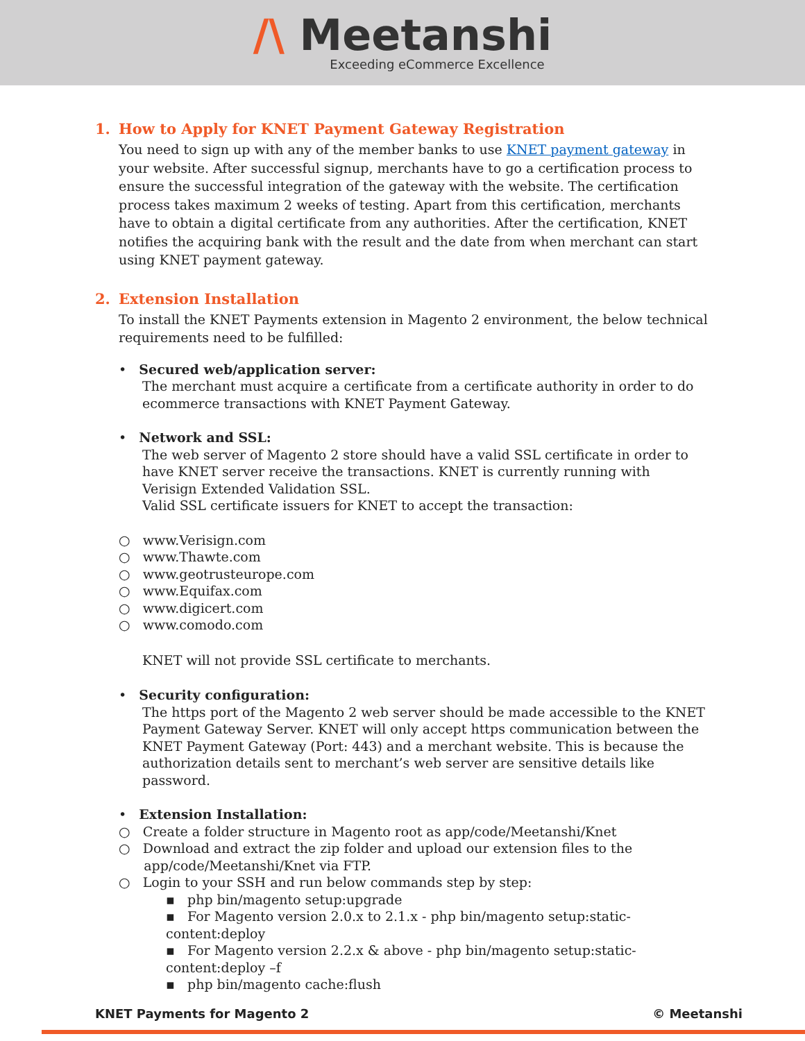/\ Meetanshi
Exceeding eCommerce Excellence
1. How to Apply for KNET Payment Gateway Registration
You need to sign up with any of the member banks to use KNET payment gateway in your website. After successful signup, merchants have to go a certification process to ensure the successful integration of the gateway with the website. The certification process takes maximum 2 weeks of testing. Apart from this certification, merchants have to obtain a digital certificate from any authorities. After the certification, KNET notifies the acquiring bank with the result and the date from when merchant can start using KNET payment gateway.
2. Extension Installation
To install the KNET Payments extension in Magento 2 environment, the below technical requirements need to be fulfilled:
• Secured web/application server:
The merchant must acquire a certificate from a certificate authority in order to do ecommerce transactions with KNET Payment Gateway.
• Network and SSL:
The web server of Magento 2 store should have a valid SSL certificate in order to have KNET server receive the transactions. KNET is currently running with Verisign Extended Validation SSL.
Valid SSL certificate issuers for KNET to accept the transaction:
○ www.Verisign.com
○ www.Thawte.com
○ www.geotrusteurope.com
○ www.Equifax.com
○ www.digicert.com
○ www.comodo.com
KNET will not provide SSL certificate to merchants.
• Security configuration:
The https port of the Magento 2 web server should be made accessible to the KNET Payment Gateway Server. KNET will only accept https communication between the KNET Payment Gateway (Port: 443) and a merchant website. This is because the authorization details sent to merchant’s web server are sensitive details like password.
• Extension Installation:
○ Create a folder structure in Magento root as app/code/Meetanshi/Knet
○ Download and extract the zip folder and upload our extension files to the
app/code/Meetanshi/Knet via FTP.
○ Login to your SSH and run below commands step by step:
▪ php bin/magento setup:upgrade
▪ For Magento version 2.0.x to 2.1.x - php bin/magento setup:static-content:deploy
▪ For Magento version 2.2.x & above - php bin/magento setup:static-content:deploy –f
▪ php bin/magento cache:flush
KNET Payments for Magento 2 © Meetanshi